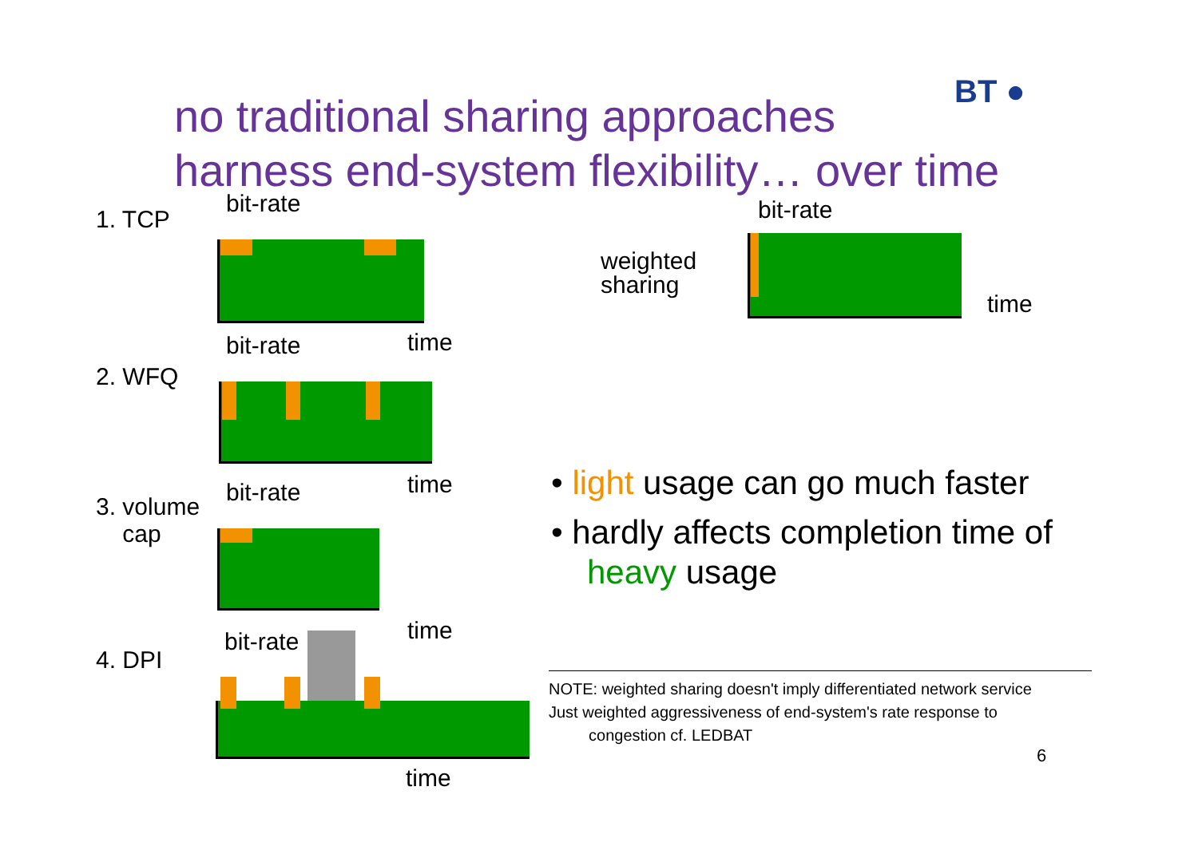no traditional sharing approaches
harness end-system flexibility… over time
BT ●
1. TCP
bit-rate
time
2. WFQ
bit-rate
time
3. volume
cap
bit-rate
time
4. DPI
bit-rate
time
weighted
sharing
bit-rate
time
• light usage can go much faster
• hardly affects completion time of heavy usage
NOTE: weighted sharing doesn't imply differentiated network service
Just weighted aggressiveness of end-system's rate response to
congestion cf. LEDBAT
6